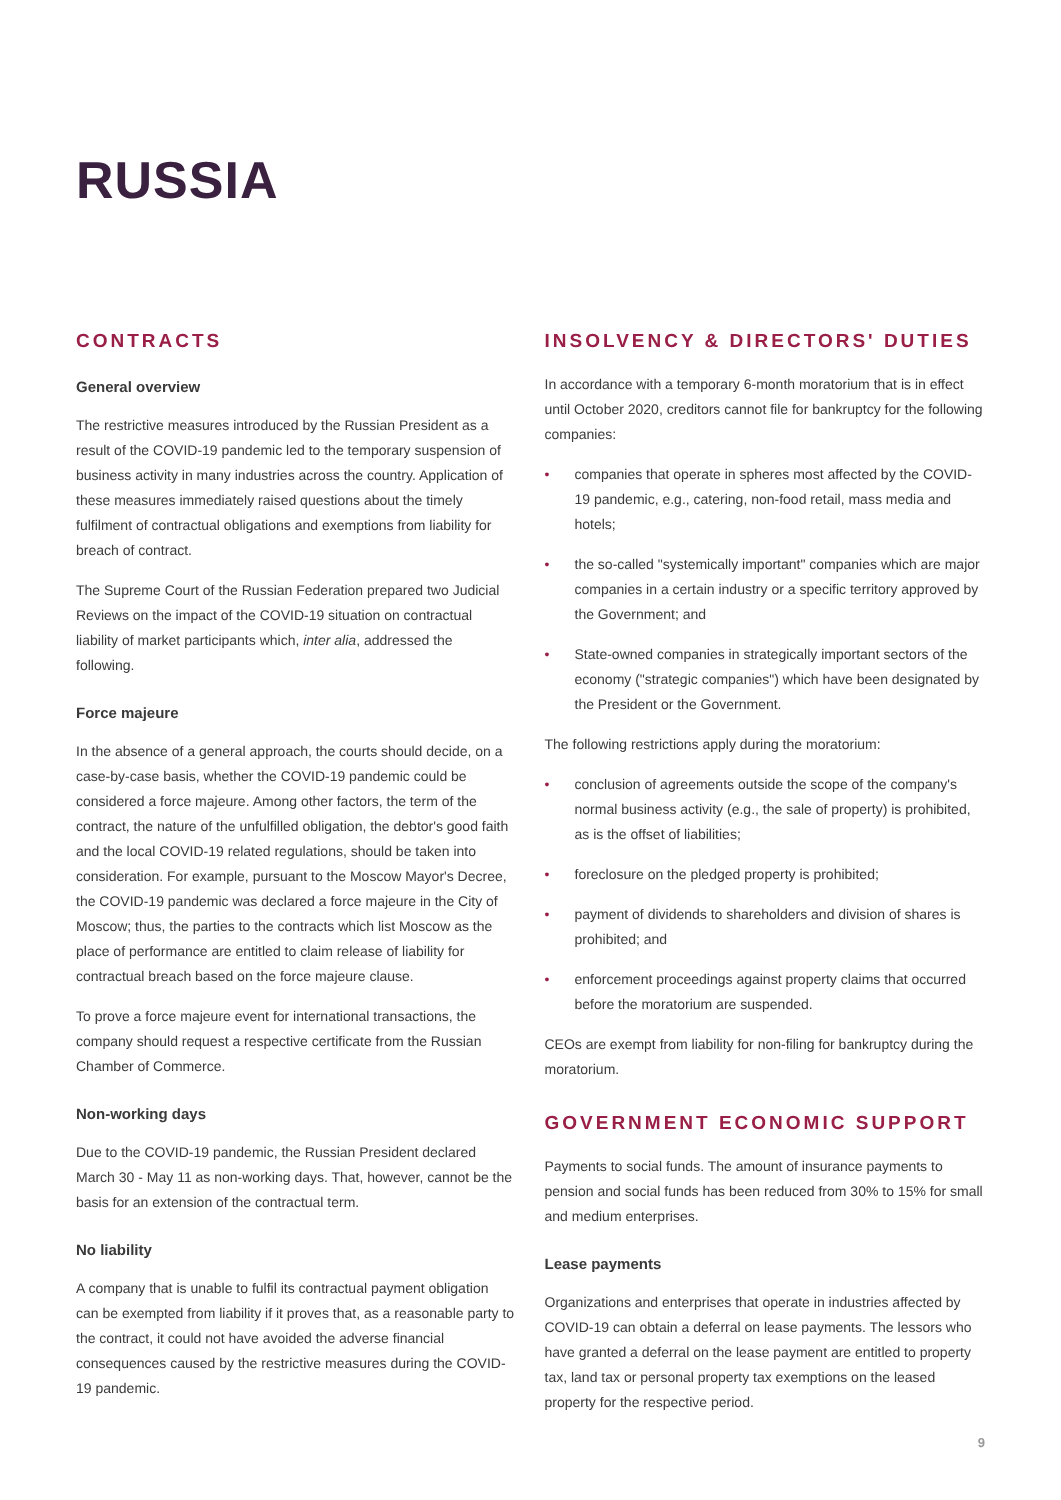RUSSIA
CONTRACTS
General overview
The restrictive measures introduced by the Russian President as a result of the COVID-19 pandemic led to the temporary suspension of business activity in many industries across the country. Application of these measures immediately raised questions about the timely fulfilment of contractual obligations and exemptions from liability for breach of contract.
The Supreme Court of the Russian Federation prepared two Judicial Reviews on the impact of the COVID-19 situation on contractual liability of market participants which, inter alia, addressed the following.
Force majeure
In the absence of a general approach, the courts should decide, on a case-by-case basis, whether the COVID-19 pandemic could be considered a force majeure. Among other factors, the term of the contract, the nature of the unfulfilled obligation, the debtor's good faith and the local COVID-19 related regulations, should be taken into consideration. For example, pursuant to the Moscow Mayor's Decree, the COVID-19 pandemic was declared a force majeure in the City of Moscow; thus, the parties to the contracts which list Moscow as the place of performance are entitled to claim release of liability for contractual breach based on the force majeure clause.
To prove a force majeure event for international transactions, the company should request a respective certificate from the Russian Chamber of Commerce.
Non-working days
Due to the COVID-19 pandemic, the Russian President declared March 30 - May 11 as non-working days. That, however, cannot be the basis for an extension of the contractual term.
No liability
A company that is unable to fulfil its contractual payment obligation can be exempted from liability if it proves that, as a reasonable party to the contract, it could not have avoided the adverse financial consequences caused by the restrictive measures during the COVID-19 pandemic.
INSOLVENCY & DIRECTORS' DUTIES
In accordance with a temporary 6-month moratorium that is in effect until October 2020, creditors cannot file for bankruptcy for the following companies:
• companies that operate in spheres most affected by the COVID-19 pandemic, e.g., catering, non-food retail, mass media and hotels;
• the so-called "systemically important" companies which are major companies in a certain industry or a specific territory approved by the Government; and
• State-owned companies in strategically important sectors of the economy ("strategic companies") which have been designated by the President or the Government.
The following restrictions apply during the moratorium:
• conclusion of agreements outside the scope of the company's normal business activity (e.g., the sale of property) is prohibited, as is the offset of liabilities;
• foreclosure on the pledged property is prohibited;
• payment of dividends to shareholders and division of shares is prohibited; and
• enforcement proceedings against property claims that occurred before the moratorium are suspended.
CEOs are exempt from liability for non-filing for bankruptcy during the moratorium.
GOVERNMENT ECONOMIC SUPPORT
Payments to social funds. The amount of insurance payments to pension and social funds has been reduced from 30% to 15% for small and medium enterprises.
Lease payments
Organizations and enterprises that operate in industries affected by COVID-19 can obtain a deferral on lease payments. The lessors who have granted a deferral on the lease payment are entitled to property tax, land tax or personal property tax exemptions on the leased property for the respective period.
9